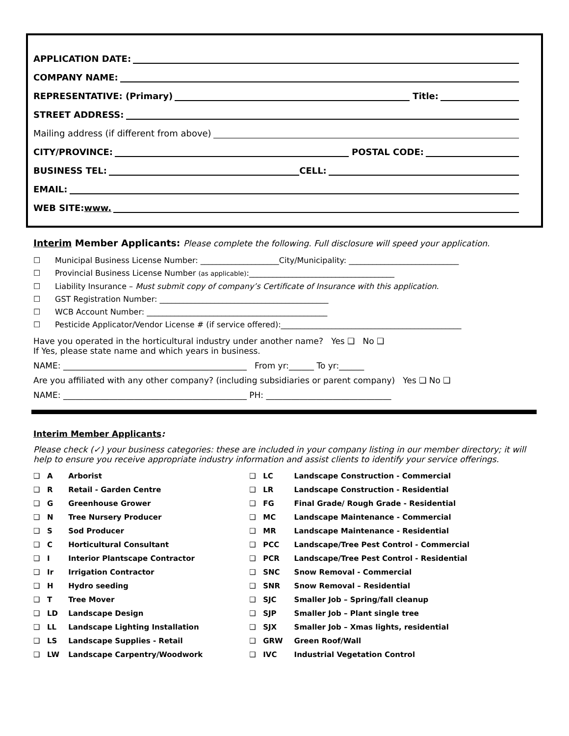APPLICATION DATE:
COMPANY NAME:
REPRESENTATIVE: (Primary) Title:
STREET ADDRESS:
Mailing address (if different from above)
CITY/PROVINCE: POSTAL CODE:
BUSINESS TEL: CELL:
EMAIL:
WEB SITE: www.
Interim Member Applicants: Please complete the following. Full disclosure will speed your application.
☐ Municipal Business License Number: ____________________City/Municipality: ____________________________
☐ Provincial Business License Number (as applicable):_____________________________________
☐ Liability Insurance – Must submit copy of company’s Certificate of Insurance with this application.
☐ GST Registration Number: ___________________________________________
☐ WCB Account Number: ______________________________________________
☐ Pesticide Applicator/Vendor License # (if service offered):______________________________________________
Have you operated in the horticultural industry under another name? Yes ❑ No ❑
If Yes, please state name and which years in business.
NAME: ____________________________________________ From yr:______ To yr:______
Are you affiliated with any other company? (including subsidiaries or parent company) Yes ❑ No ❑
NAME: ____________________________________________ PH: ______________________________
Interim Member Applicants:
Please check (✓) your business categories: these are included in your company listing in our member directory; it will help to ensure you receive appropriate industry information and assist clients to identify your service offerings.
| ❑ | A | Arborist | ❑ | LC | Landscape Construction - Commercial |
| ❑ | R | Retail - Garden Centre | ❑ | LR | Landscape Construction - Residential |
| ❑ | G | Greenhouse Grower | ❑ | FG | Final Grade/ Rough Grade - Residential |
| ❑ | N | Tree Nursery Producer | ❑ | MC | Landscape Maintenance - Commercial |
| ❑ | S | Sod Producer | ❑ | MR | Landscape Maintenance - Residential |
| ❑ | C | Horticultural Consultant | ❑ | PCC | Landscape/Tree Pest Control - Commercial |
| ❑ | I | Interior Plantscape Contractor | ❑ | PCR | Landscape/Tree Pest Control - Residential |
| ❑ | Ir | Irrigation Contractor | ❑ | SNC | Snow Removal - Commercial |
| ❑ | H | Hydro seeding | ❑ | SNR | Snow Removal – Residential |
| ❑ | T | Tree Mover | ❑ | SJC | Smaller Job – Spring/fall cleanup |
| ❑ | LD | Landscape Design | ❑ | SJP | Smaller Job – Plant single tree |
| ❑ | LL | Landscape Lighting Installation | ❑ | SJX | Smaller Job – Xmas lights, residential |
| ❑ | LS | Landscape Supplies - Retail | ❑ | GRW | Green Roof/Wall |
| ❑ | LW | Landscape Carpentry/Woodwork | ❑ | IVC | Industrial Vegetation Control |